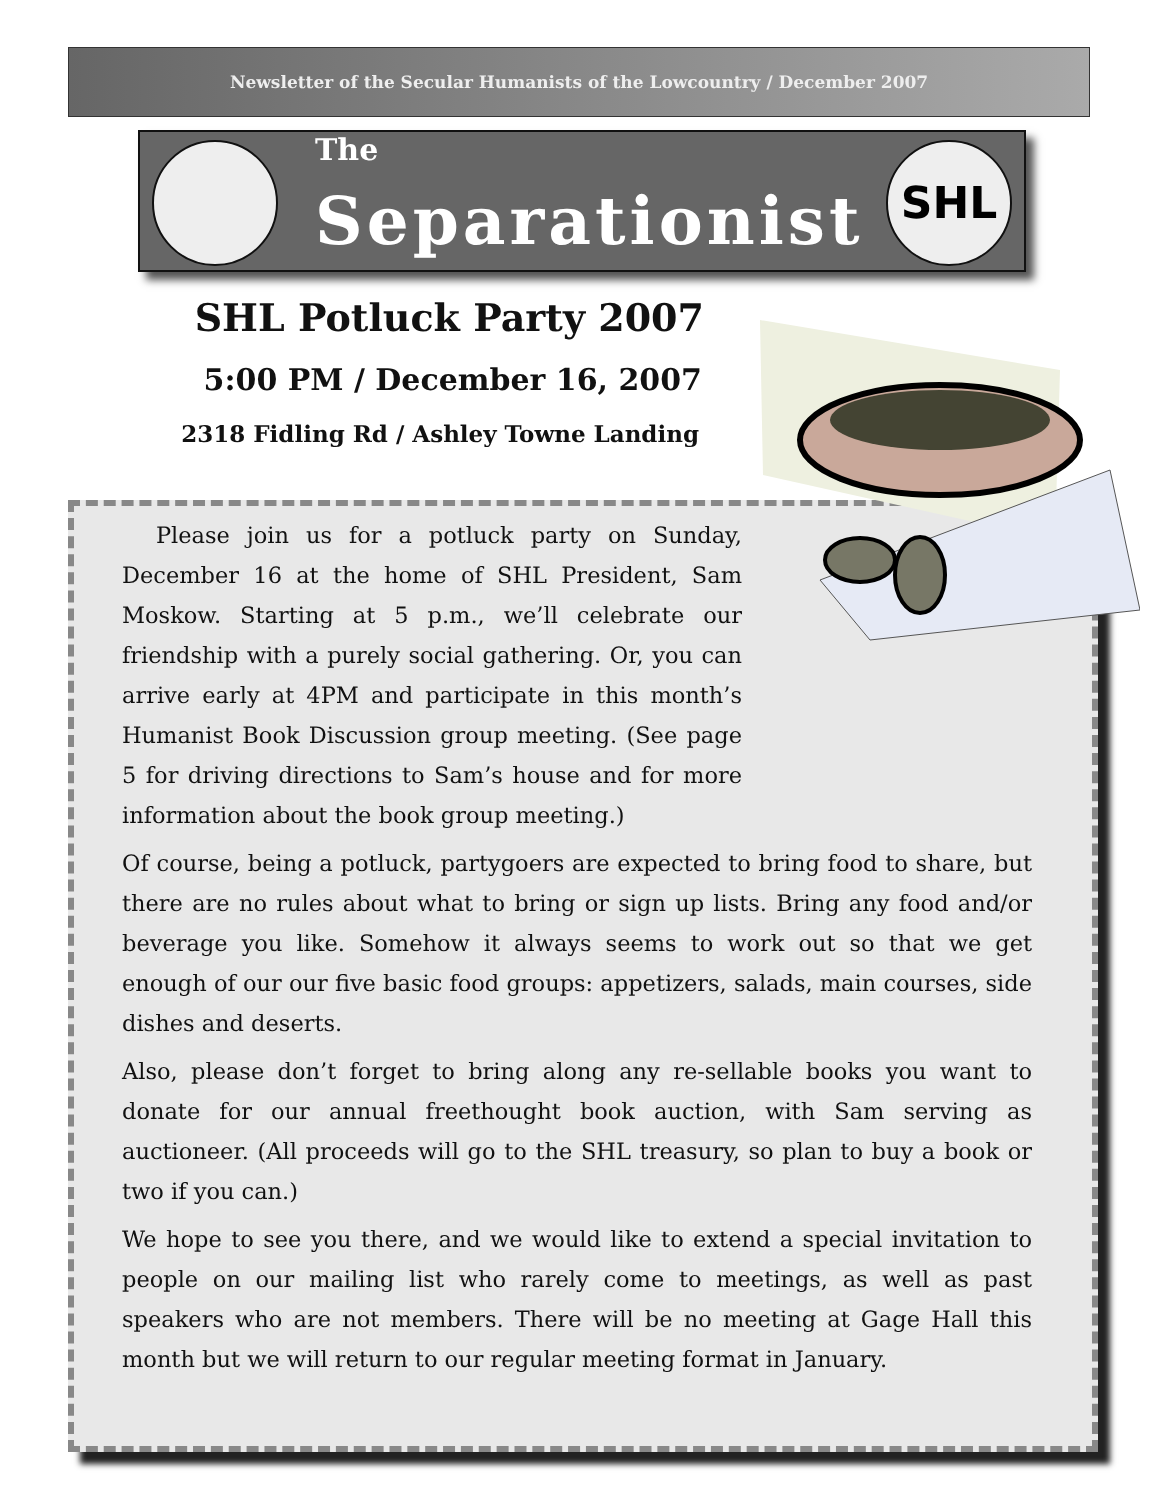Newsletter of the Secular Humanists of the Lowcountry / December 2007
The
Separationist
SHL
SHL Potluck Party 2007
5:00 PM / December 16, 2007
2318 Fidling Rd / Ashley Towne Landing
Please join us for a potluck party on Sunday, December 16 at the home of SHL President, Sam Moskow. Starting at 5 p.m., we’ll celebrate our friendship with a purely social gathering. Or, you can arrive early at 4PM and participate in this month’s Humanist Book Discussion group meeting. (See page 5 for driving directions to Sam’s house and for more information about the book group meeting.)
Of course, being a potluck, partygoers are expected to bring food to share, but there are no rules about what to bring or sign up lists. Bring any food and/or beverage you like. Somehow it always seems to work out so that we get enough of our our five basic food groups: appetizers, salads, main courses, side dishes and deserts.
Also, please don’t forget to bring along any re-sellable books you want to donate for our annual freethought book auction, with Sam serving as auctioneer. (All proceeds will go to the SHL treasury, so plan to buy a book or two if you can.)
We hope to see you there, and we would like to extend a special invitation to people on our mailing list who rarely come to meetings, as well as past speakers who are not members. There will be no meeting at Gage Hall this month but we will return to our regular meeting format in January.